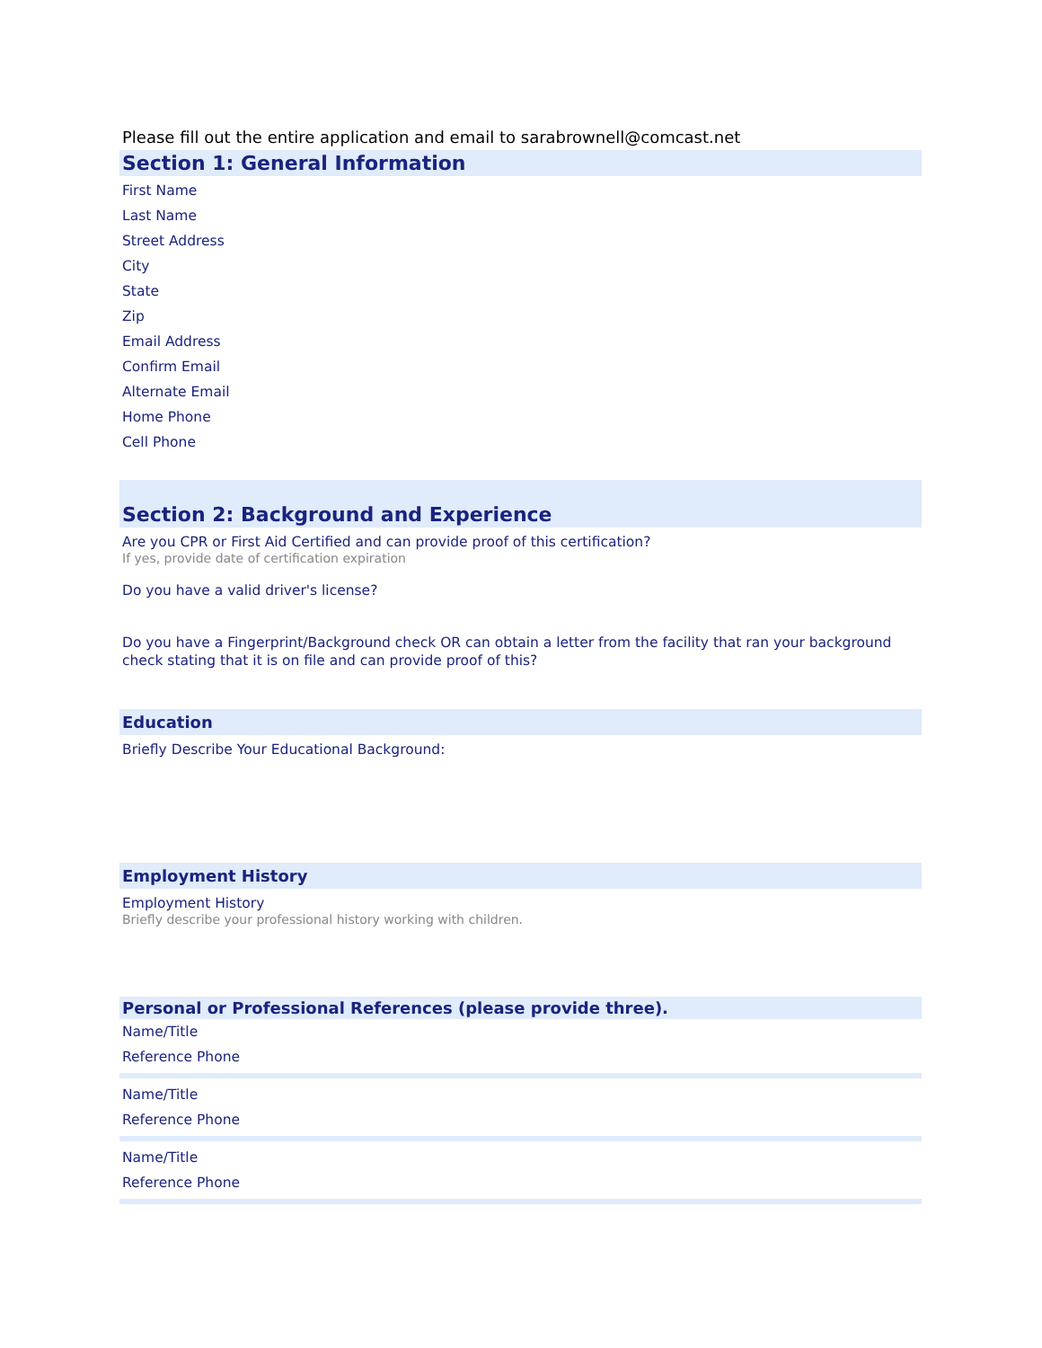Please fill out the entire application and email to sarabrownell@comcast.net
Section 1: General Information
First Name
Last Name
Street Address
City
State
Zip
Email Address
Confirm Email
Alternate Email
Home Phone
Cell Phone
Section 2: Background and Experience
Are you CPR or First Aid Certified and can provide proof of this certification?
If yes, provide date of certification expiration
Do you have a valid driver's license?
Do you have a Fingerprint/Background check OR can obtain a letter from the facility that ran your background check stating that it is on file and can provide proof of this?
Education
Briefly Describe Your Educational Background:
Employment History
Employment History
Briefly describe your professional history working with children.
Personal or Professional References (please provide three).
Name/Title
Reference Phone
Name/Title
Reference Phone
Name/Title
Reference Phone